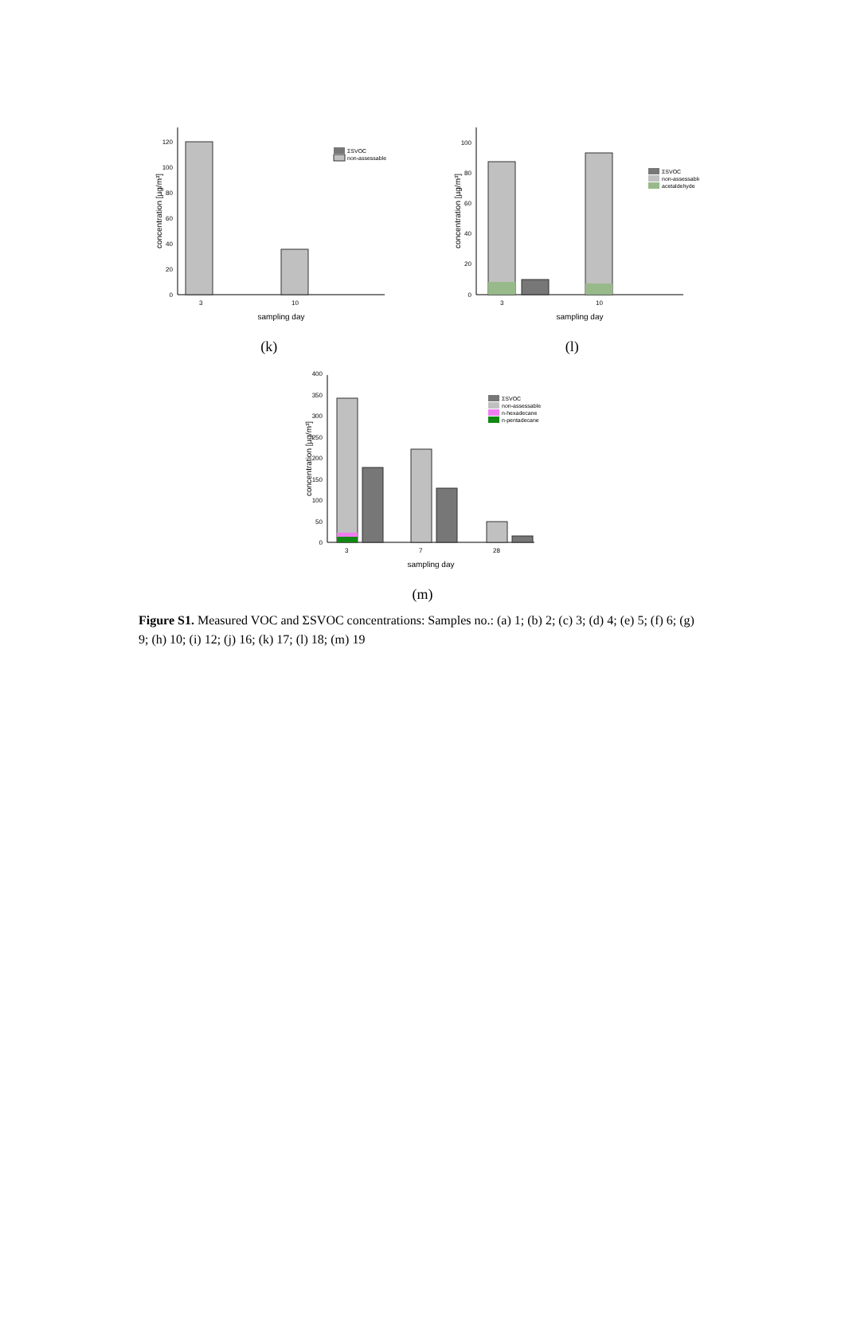0
20
40
60
80
100
120
3
10
sampling day
concentration [µg/m³]
ΣSVOC
non-assessable
(k)
0
20
40
60
80
100
3
10
sampling day
concentration [µg/m³]
ΣSVOC
non-assessable
acetaldehyde
(l)
0
50
100
150
200
250
300
350
400
3
7
28
sampling day
concentration [µg/m³]
ΣSVOC
non-assessable
n-hexadecane
n-pentadecane
(m)
Figure S1. Measured VOC and ΣSVOC concentrations: Samples no.: (a) 1; (b) 2; (c) 3; (d) 4; (e) 5; (f) 6; (g) 9; (h) 10; (i) 12; (j) 16; (k) 17; (l) 18; (m) 19